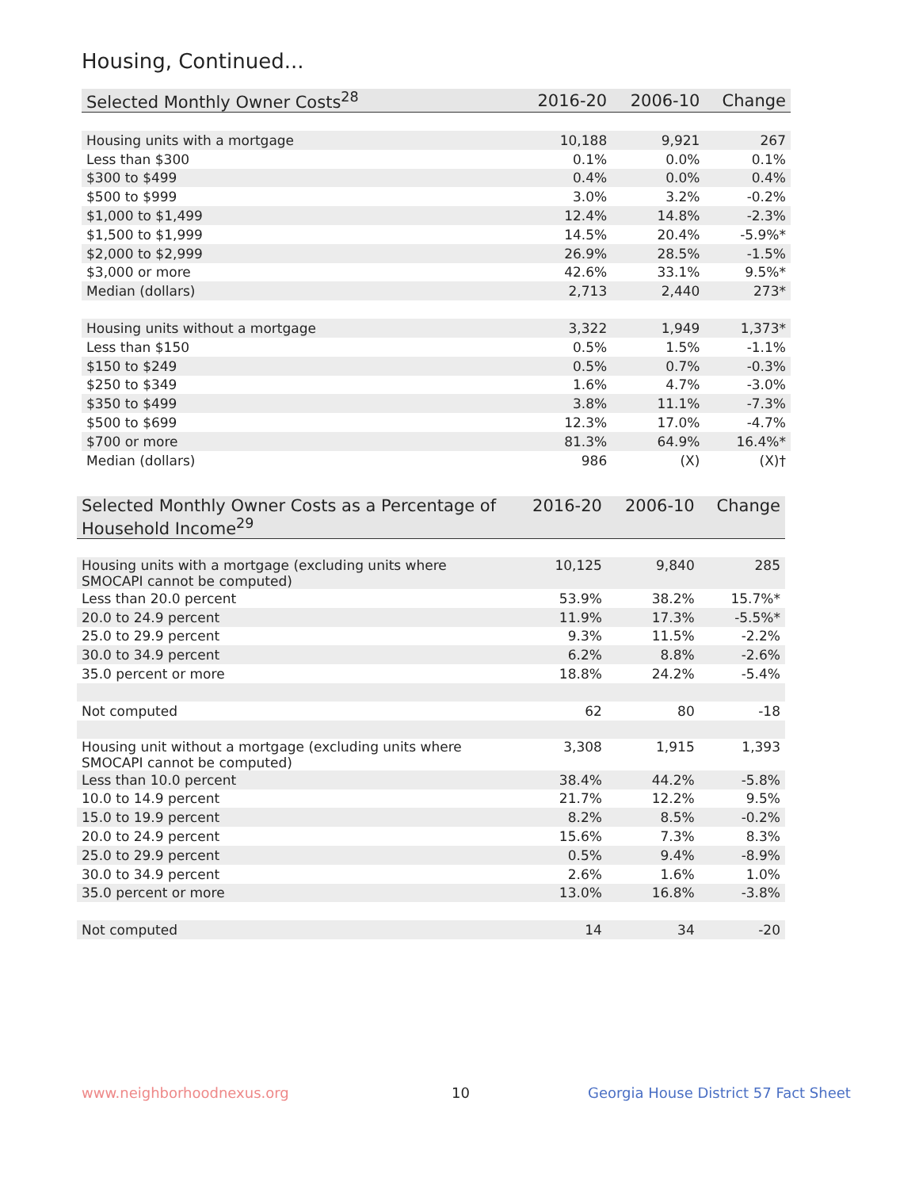Housing, Continued...
| Selected Monthly Owner Costs<sup>28</sup> | 2016-20 | 2006-10 | Change |
| --- | --- | --- | --- |
| Housing units with a mortgage | 10,188 | 9,921 | 267 |
| Less than $300 | 0.1% | 0.0% | 0.1% |
| $300 to $499 | 0.4% | 0.0% | 0.4% |
| $500 to $999 | 3.0% | 3.2% | -0.2% |
| $1,000 to $1,499 | 12.4% | 14.8% | -2.3% |
| $1,500 to $1,999 | 14.5% | 20.4% | -5.9%* |
| $2,000 to $2,999 | 26.9% | 28.5% | -1.5% |
| $3,000 or more | 42.6% | 33.1% | 9.5%* |
| Median (dollars) | 2,713 | 2,440 | 273* |
| Housing units without a mortgage | 3,322 | 1,949 | 1,373* |
| Less than $150 | 0.5% | 1.5% | -1.1% |
| $150 to $249 | 0.5% | 0.7% | -0.3% |
| $250 to $349 | 1.6% | 4.7% | -3.0% |
| $350 to $499 | 3.8% | 11.1% | -7.3% |
| $500 to $699 | 12.3% | 17.0% | -4.7% |
| $700 or more | 81.3% | 64.9% | 16.4%* |
| Median (dollars) | 986 | (X) | (X)† |
| Selected Monthly Owner Costs as a Percentage of Household Income<sup>29</sup> | 2016-20 | 2006-10 | Change |
| --- | --- | --- | --- |
| Housing units with a mortgage (excluding units where SMOCAPI cannot be computed) | 10,125 | 9,840 | 285 |
| Less than 20.0 percent | 53.9% | 38.2% | 15.7%* |
| 20.0 to 24.9 percent | 11.9% | 17.3% | -5.5%* |
| 25.0 to 29.9 percent | 9.3% | 11.5% | -2.2% |
| 30.0 to 34.9 percent | 6.2% | 8.8% | -2.6% |
| 35.0 percent or more | 18.8% | 24.2% | -5.4% |
| Not computed | 62 | 80 | -18 |
| Housing unit without a mortgage (excluding units where SMOCAPI cannot be computed) | 3,308 | 1,915 | 1,393 |
| Less than 10.0 percent | 38.4% | 44.2% | -5.8% |
| 10.0 to 14.9 percent | 21.7% | 12.2% | 9.5% |
| 15.0 to 19.9 percent | 8.2% | 8.5% | -0.2% |
| 20.0 to 24.9 percent | 15.6% | 7.3% | 8.3% |
| 25.0 to 29.9 percent | 0.5% | 9.4% | -8.9% |
| 30.0 to 34.9 percent | 2.6% | 1.6% | 1.0% |
| 35.0 percent or more | 13.0% | 16.8% | -3.8% |
| Not computed | 14 | 34 | -20 |
www.neighborhoodnexus.org 10
Georgia House District 57 Fact Sheet